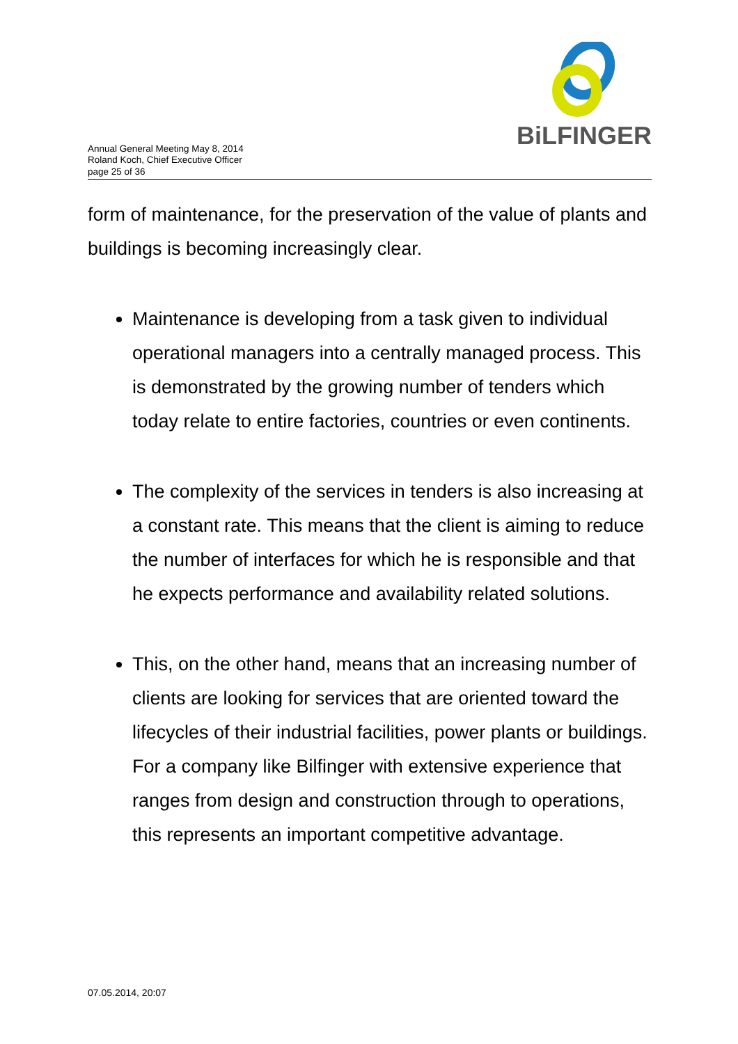BiLFINGER
Annual General Meeting May 8, 2014
Roland Koch, Chief Executive Officer
page 25 of 36
form of maintenance, for the preservation of the value of plants and buildings is becoming increasingly clear.
Maintenance is developing from a task given to individual operational managers into a centrally managed process. This is demonstrated by the growing number of tenders which today relate to entire factories, countries or even continents.
The complexity of the services in tenders is also increasing at a constant rate. This means that the client is aiming to reduce the number of interfaces for which he is responsible and that he expects performance and availability related solutions.
This, on the other hand, means that an increasing number of clients are looking for services that are oriented toward the lifecycles of their industrial facilities, power plants or buildings. For a company like Bilfinger with extensive experience that ranges from design and construction through to operations, this represents an important competitive advantage.
07.05.2014, 20:07